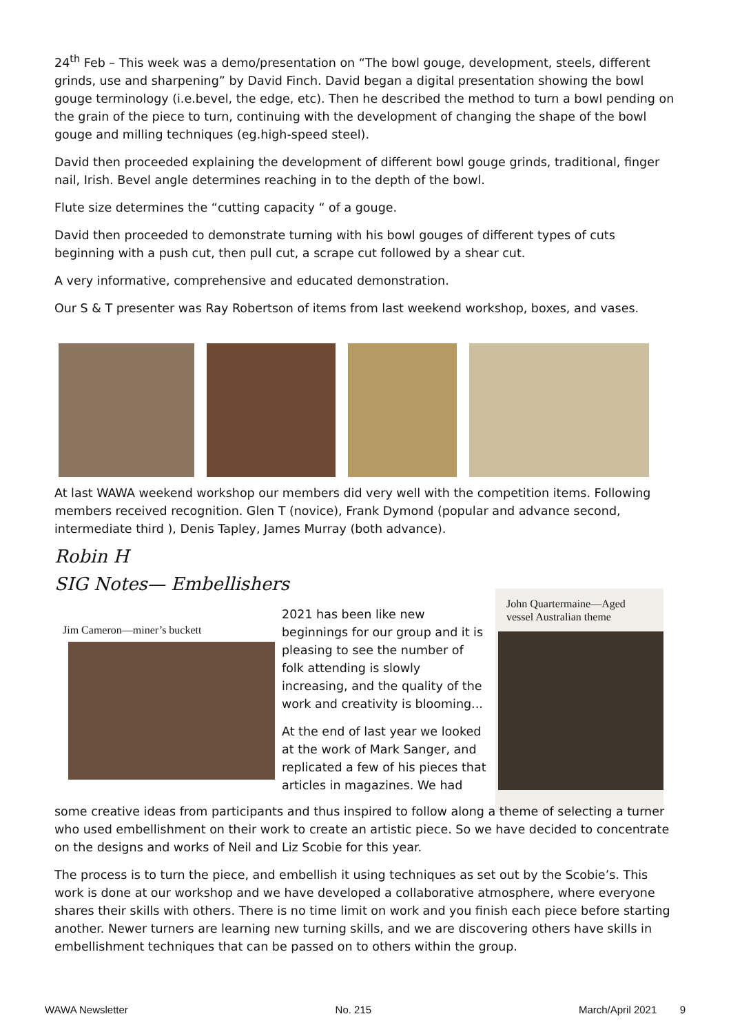24<sup>th</sup> Feb – This week was a demo/presentation on “The bowl gouge, development, steels, different grinds, use and sharpening” by David Finch. David began a digital presentation showing the bowl gouge terminology (i.e.bevel, the edge, etc). Then he described the method to turn a bowl pending on the grain of the piece to turn, continuing with the development of changing the shape of the bowl gouge and milling techniques (eg.high-speed steel).
David then proceeded explaining the development of different bowl gouge grinds, traditional, finger nail, Irish. Bevel angle determines reaching in to the depth of the bowl.
Flute size determines the “cutting capacity “ of a gouge.
David then proceeded to demonstrate turning with his bowl gouges of different types of cuts beginning with a push cut, then pull cut, a scrape cut followed by a shear cut.
A very informative, comprehensive and educated demonstration.
Our S & T presenter was Ray Robertson of items from last weekend workshop, boxes, and vases.
At last WAWA weekend workshop our members did very well with the competition items. Following members received recognition. Glen T (novice), Frank Dymond (popular and advance second, intermediate third ), Denis Tapley, James Murray (both advance).
Robin H
SIG Notes— Embellishers
Jim Cameron—miner’s buckett
2021 has been like new beginnings for our group and it is pleasing to see the number of folk attending is slowly increasing, and the quality of the work and creativity is blooming...
At the end of last year we looked at the work of Mark Sanger, and replicated a few of his pieces that articles in magazines. We had
John Quartermaine—Aged vessel Australian theme
some creative ideas from participants and thus inspired to follow along a theme of selecting a turner who used embellishment on their work to create an artistic piece. So we have decided to concentrate on the designs and works of Neil and Liz Scobie for this year.
The process is to turn the piece, and embellish it using techniques as set out by the Scobie’s. This work is done at our workshop and we have developed a collaborative atmosphere, where everyone shares their skills with others. There is no time limit on work and you finish each piece before starting another. Newer turners are learning new turning skills, and we are discovering others have skills in embellishment techniques that can be passed on to others within the group.
WAWA Newsletter No. 215 March/April 2021 9